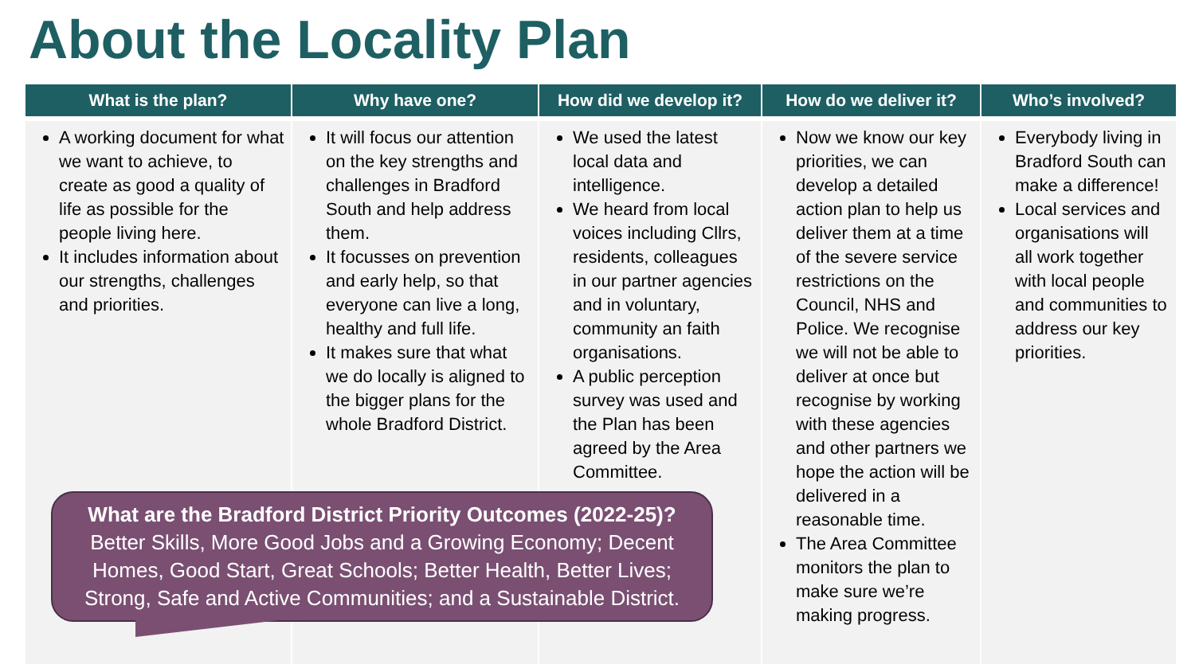About the Locality Plan
| What is the plan? | Why have one? | How did we develop it? | How do we deliver it? | Who’s involved? |
| --- | --- | --- | --- | --- |
| A working document for what we want to achieve, to create as good a quality of life as possible for the people living here. It includes information about our strengths, challenges and priorities. | It will focus our attention on the key strengths and challenges in Bradford South and help address them. It focusses on prevention and early help, so that everyone can live a long, healthy and full life. It makes sure that what we do locally is aligned to the bigger plans for the whole Bradford District. | We used the latest local data and intelligence. We heard from local voices including Cllrs, residents, colleagues in our partner agencies and in voluntary, community an faith organisations. A public perception survey was used and the Plan has been agreed by the Area Committee. | Now we know our key priorities, we can develop a detailed action plan to help us deliver them at a time of the severe service restrictions on the Council, NHS and Police. We recognise we will not be able to deliver at once but recognise by working with these agencies and other partners we hope the action will be delivered in a reasonable time. The Area Committee monitors the plan to make sure we’re making progress. | Everybody living in Bradford South can make a difference! Local services and organisations will all work together with local people and communities to address our key priorities. |
What are the Bradford District Priority Outcomes (2022-25)?
Better Skills, More Good Jobs and a Growing Economy; Decent Homes, Good Start, Great Schools; Better Health, Better Lives; Strong, Safe and Active Communities; and a Sustainable District.